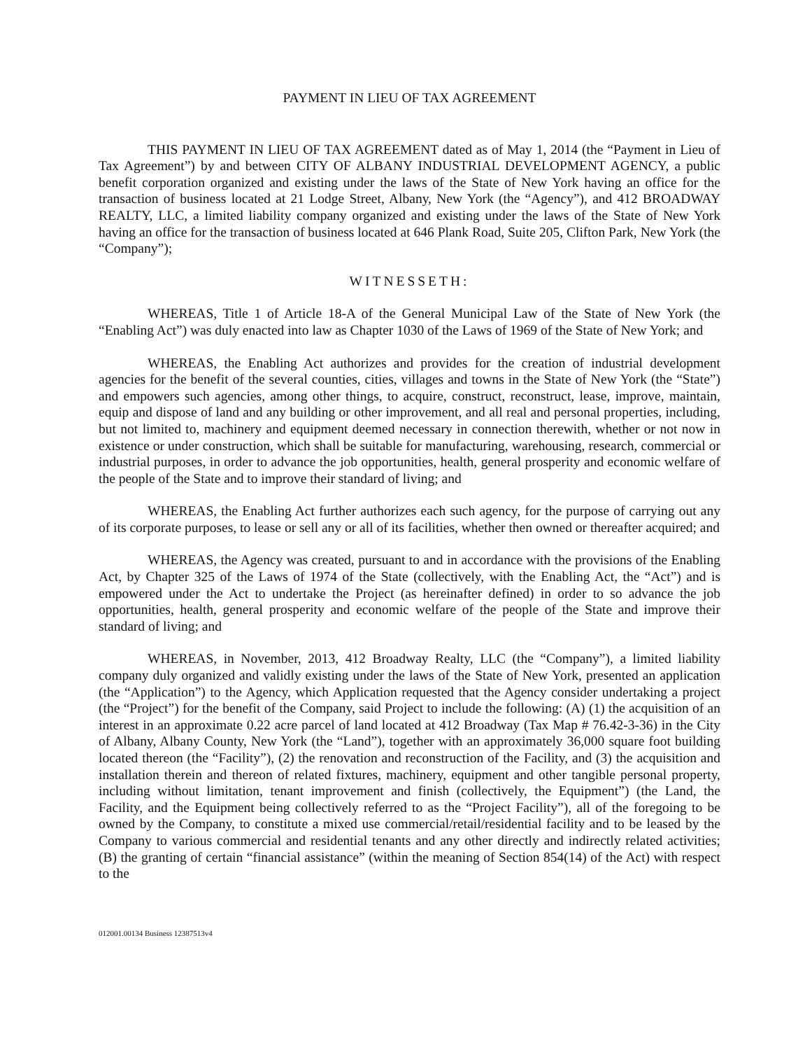PAYMENT IN LIEU OF TAX AGREEMENT
THIS PAYMENT IN LIEU OF TAX AGREEMENT dated as of May 1, 2014 (the “Payment in Lieu of Tax Agreement”) by and between CITY OF ALBANY INDUSTRIAL DEVELOPMENT AGENCY, a public benefit corporation organized and existing under the laws of the State of New York having an office for the transaction of business located at 21 Lodge Street, Albany, New York (the “Agency”), and 412 BROADWAY REALTY, LLC, a limited liability company organized and existing under the laws of the State of New York having an office for the transaction of business located at 646 Plank Road, Suite 205, Clifton Park, New York (the “Company”);
WITNESSETH:
WHEREAS, Title 1 of Article 18-A of the General Municipal Law of the State of New York (the “Enabling Act”) was duly enacted into law as Chapter 1030 of the Laws of 1969 of the State of New York; and
WHEREAS, the Enabling Act authorizes and provides for the creation of industrial development agencies for the benefit of the several counties, cities, villages and towns in the State of New York (the “State”) and empowers such agencies, among other things, to acquire, construct, reconstruct, lease, improve, maintain, equip and dispose of land and any building or other improvement, and all real and personal properties, including, but not limited to, machinery and equipment deemed necessary in connection therewith, whether or not now in existence or under construction, which shall be suitable for manufacturing, warehousing, research, commercial or industrial purposes, in order to advance the job opportunities, health, general prosperity and economic welfare of the people of the State and to improve their standard of living; and
WHEREAS, the Enabling Act further authorizes each such agency, for the purpose of carrying out any of its corporate purposes, to lease or sell any or all of its facilities, whether then owned or thereafter acquired; and
WHEREAS, the Agency was created, pursuant to and in accordance with the provisions of the Enabling Act, by Chapter 325 of the Laws of 1974 of the State (collectively, with the Enabling Act, the “Act”) and is empowered under the Act to undertake the Project (as hereinafter defined) in order to so advance the job opportunities, health, general prosperity and economic welfare of the people of the State and improve their standard of living; and
WHEREAS, in November, 2013, 412 Broadway Realty, LLC (the “Company”), a limited liability company duly organized and validly existing under the laws of the State of New York, presented an application (the “Application”) to the Agency, which Application requested that the Agency consider undertaking a project (the “Project”) for the benefit of the Company, said Project to include the following: (A) (1) the acquisition of an interest in an approximate 0.22 acre parcel of land located at 412 Broadway (Tax Map # 76.42-3-36) in the City of Albany, Albany County, New York (the “Land”), together with an approximately 36,000 square foot building located thereon (the “Facility”), (2) the renovation and reconstruction of the Facility, and (3) the acquisition and installation therein and thereon of related fixtures, machinery, equipment and other tangible personal property, including without limitation, tenant improvement and finish (collectively, the Equipment”) (the Land, the Facility, and the Equipment being collectively referred to as the “Project Facility”), all of the foregoing to be owned by the Company, to constitute a mixed use commercial/retail/residential facility and to be leased by the Company to various commercial and residential tenants and any other directly and indirectly related activities; (B) the granting of certain “financial assistance” (within the meaning of Section 854(14) of the Act) with respect to the
012001.00134 Business 12387513v4